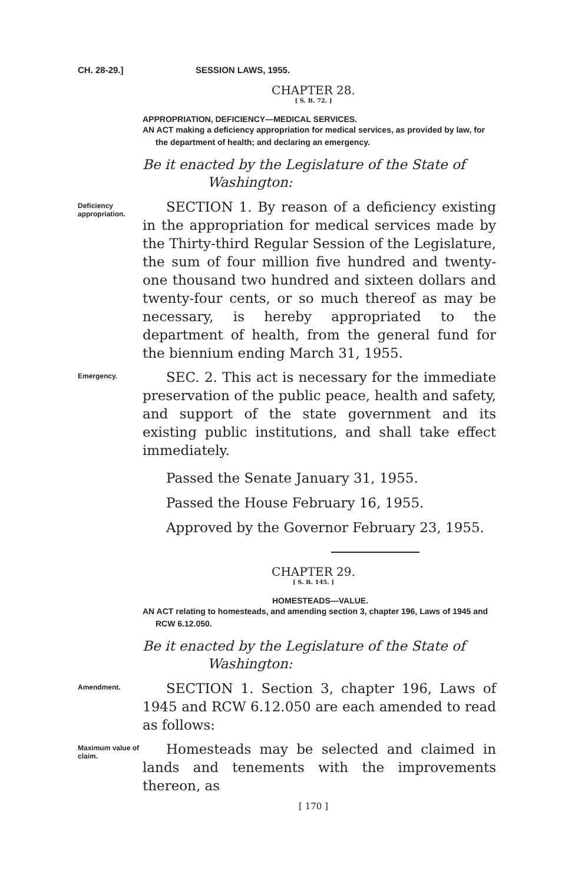CH. 28-29.] SESSION LAWS, 1955.
CHAPTER 28.
[ S. B. 72. ]
APPROPRIATION, DEFICIENCY—MEDICAL SERVICES.
AN ACT making a deficiency appropriation for medical services, as provided by law, for the department of health; and declaring an emergency.
Be it enacted by the Legislature of the State of Washington:
Deficiency appropriation.
SECTION 1. By reason of a deficiency existing in the appropriation for medical services made by the Thirty-third Regular Session of the Legislature, the sum of four million five hundred and twenty-one thousand two hundred and sixteen dollars and twenty-four cents, or so much thereof as may be necessary, is hereby appropriated to the department of health, from the general fund for the biennium ending March 31, 1955.
Emergency.
SEC. 2. This act is necessary for the immediate preservation of the public peace, health and safety, and support of the state government and its existing public institutions, and shall take effect immediately.
Passed the Senate January 31, 1955.
Passed the House February 16, 1955.
Approved by the Governor February 23, 1955.
CHAPTER 29.
[ S. B. 145. ]
HOMESTEADS—VALUE.
AN ACT relating to homesteads, and amending section 3, chapter 196, Laws of 1945 and RCW 6.12.050.
Be it enacted by the Legislature of the State of Washington:
Amendment.
SECTION 1. Section 3, chapter 196, Laws of 1945 and RCW 6.12.050 are each amended to read as follows:
Maximum value of claim.
Homesteads may be selected and claimed in lands and tenements with the improvements thereon, as
[ 170 ]